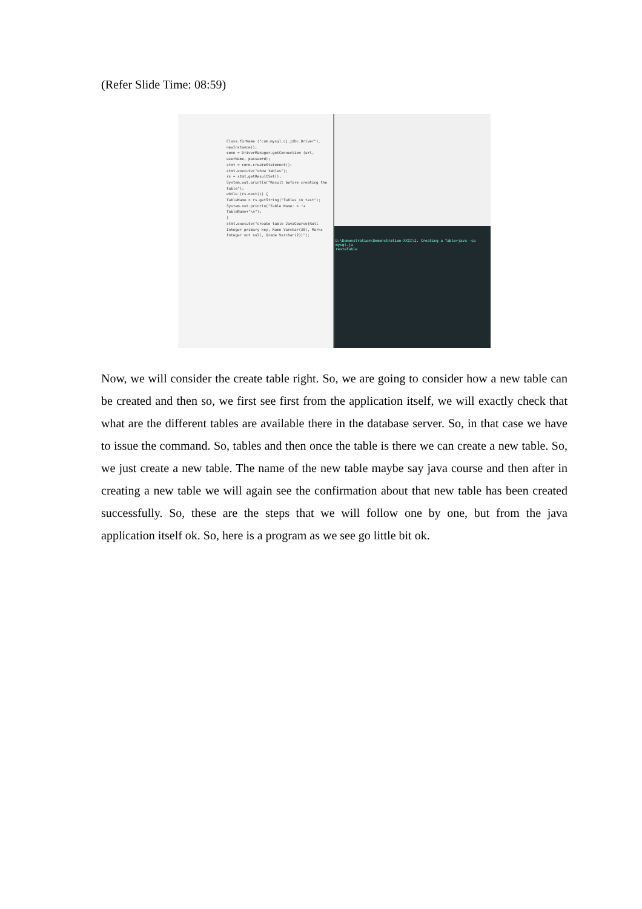(Refer Slide Time: 08:59)
Class.forName ("com.mysql.cj.jdbc.Driver").
newInstance();
conn = DriverManager.getConnection (url, userName, password);
stmt = conn.createStatement();
stmt.execute("show tables");
rs = stmt.getResultSet();
System.out.println("Result before creating the table");
while (rs.next()) {
TableName = rs.getString("Tables_in_test");
System.out.println("Table Name: = "+ TableName+"\n");
}
stmt.execute("create table JavaCourse(Roll Integer primary key, Name Varchar(30), Marks Integer not null, Grade Varchar(2))");
D:\Demonstration\Demonstration-XXII\2. Creating a Table>java -cp mysql.ja
reateTable
Now, we will consider the create table right. So, we are going to consider how a new table can be created and then so, we first see first from the application itself, we will exactly check that what are the different tables are available there in the database server. So, in that case we have to issue the command. So, tables and then once the table is there we can create a new table. So, we just create a new table. The name of the new table maybe say java course and then after in creating a new table we will again see the confirmation about that new table has been created successfully. So, these are the steps that we will follow one by one, but from the java application itself ok. So, here is a program as we see go little bit ok.